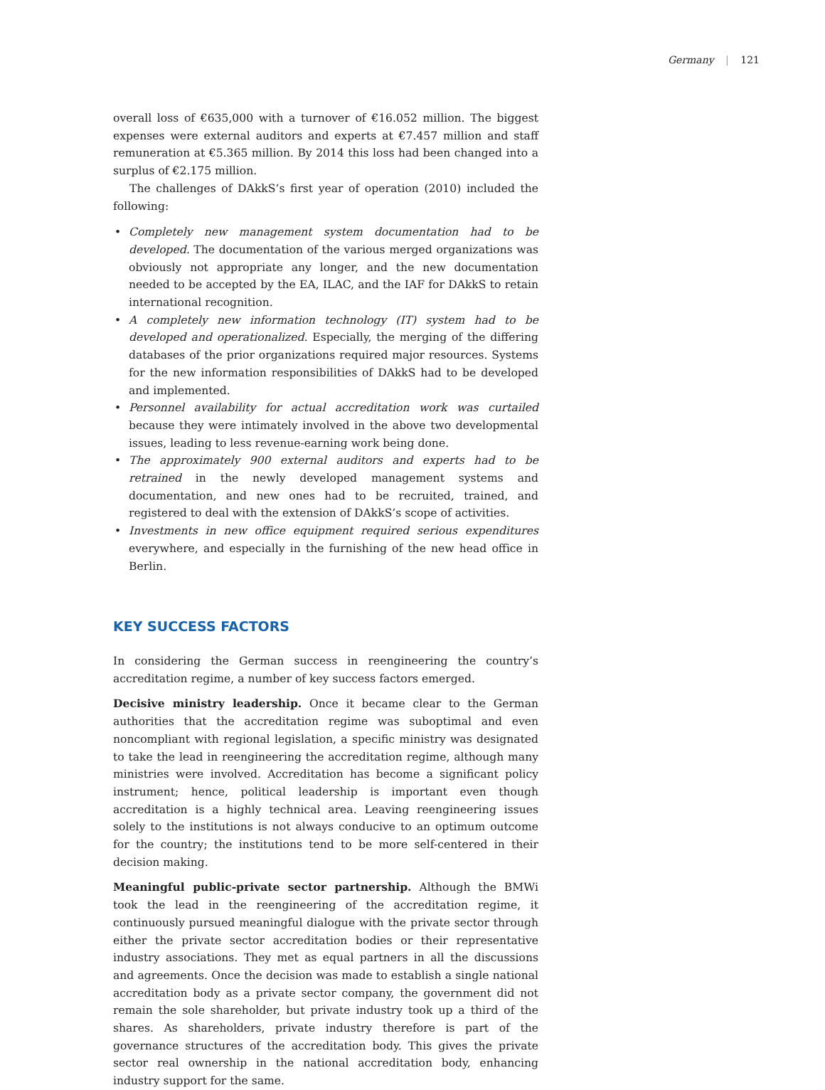Germany | 121
overall loss of €635,000 with a turnover of €16.052 million. The biggest expenses were external auditors and experts at €7.457 million and staff remuneration at €5.365 million. By 2014 this loss had been changed into a surplus of €2.175 million.
The challenges of DAkkS’s first year of operation (2010) included the following:
• Completely new management system documentation had to be developed. The documentation of the various merged organizations was obviously not appropriate any longer, and the new documentation needed to be accepted by the EA, ILAC, and the IAF for DAkkS to retain international recognition.
• A completely new information technology (IT) system had to be developed and operationalized. Especially, the merging of the differing databases of the prior organizations required major resources. Systems for the new information responsibilities of DAkkS had to be developed and implemented.
• Personnel availability for actual accreditation work was curtailed because they were intimately involved in the above two developmental issues, leading to less revenue-earning work being done.
• The approximately 900 external auditors and experts had to be retrained in the newly developed management systems and documentation, and new ones had to be recruited, trained, and registered to deal with the extension of DAkkS’s scope of activities.
• Investments in new office equipment required serious expenditures everywhere, and especially in the furnishing of the new head office in Berlin.
KEY SUCCESS FACTORS
In considering the German success in reengineering the country’s accreditation regime, a number of key success factors emerged.
Decisive ministry leadership. Once it became clear to the German authorities that the accreditation regime was suboptimal and even noncompliant with regional legislation, a specific ministry was designated to take the lead in reengineering the accreditation regime, although many ministries were involved. Accreditation has become a significant policy instrument; hence, political leadership is important even though accreditation is a highly technical area. Leaving reengineering issues solely to the institutions is not always conducive to an optimum outcome for the country; the institutions tend to be more self-centered in their decision making.
Meaningful public-private sector partnership. Although the BMWi took the lead in the reengineering of the accreditation regime, it continuously pursued meaningful dialogue with the private sector through either the private sector accreditation bodies or their representative industry associations. They met as equal partners in all the discussions and agreements. Once the decision was made to establish a single national accreditation body as a private sector company, the government did not remain the sole shareholder, but private industry took up a third of the shares. As shareholders, private industry therefore is part of the governance structures of the accreditation body. This gives the private sector real ownership in the national accreditation body, enhancing industry support for the same.